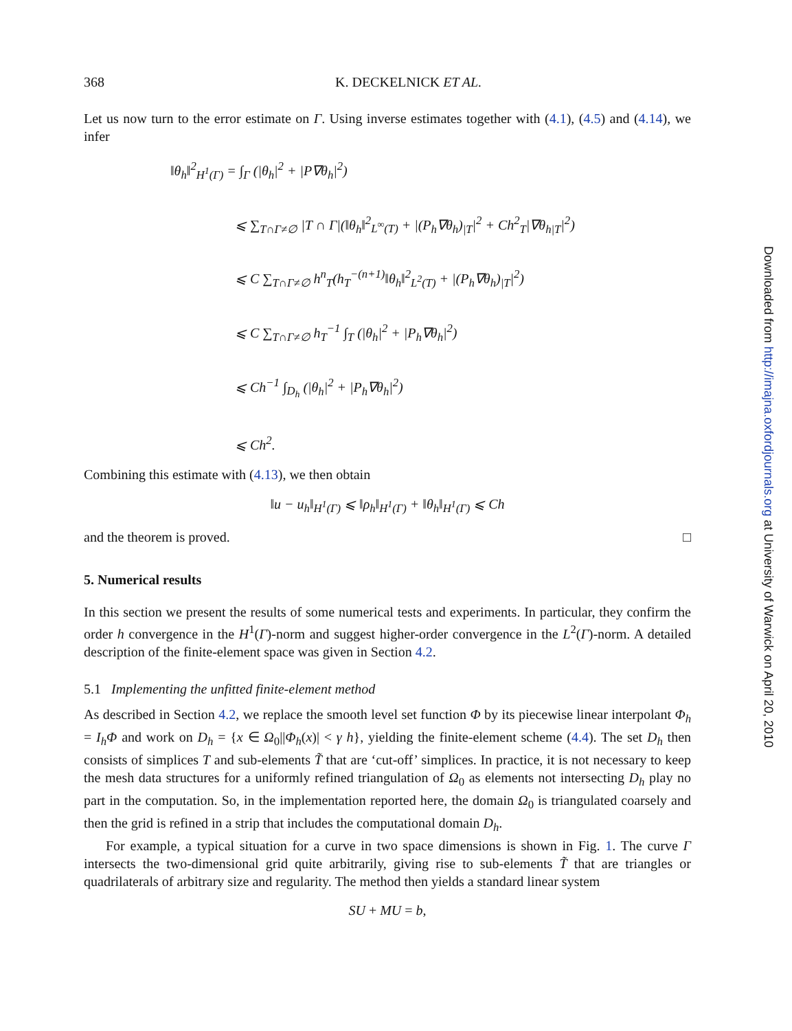368 K. DECKELNICK ET AL.
Let us now turn to the error estimate on Γ. Using inverse estimates together with (4.1), (4.5) and (4.14), we infer
‖θ<sub>h</sub>‖<sup>2</sup><sub>H<sup>1</sup>(Γ)</sub> = ∫<sub>Γ</sub> (|θ<sub>h</sub>|<sup>2</sup> + |P∇θ<sub>h</sub>|<sup>2</sup>)
⩽ ∑<sub>T∩Γ≠∅</sub> |T ∩ Γ|(‖θ<sub>h</sub>‖<sup>2</sup><sub>L<sup>∞</sup>(T)</sub> + |(P<sub>h</sub>∇θ<sub>h</sub>)<sub>|T</sub>|<sup>2</sup> + Ch<sup>2</sup><sub>T</sub>|∇θ<sub>h|T</sub>|<sup>2</sup>)
⩽ C ∑<sub>T∩Γ≠∅</sub> h<sup>n</sup><sub>T</sub>(h<sub>T</sub><sup>−(n+1)</sup>‖θ<sub>h</sub>‖<sup>2</sup><sub>L<sup>2</sup>(T)</sub> + |(P<sub>h</sub>∇θ<sub>h</sub>)<sub>|T</sub>|<sup>2</sup>)
⩽ C ∑<sub>T∩Γ≠∅</sub> h<sub>T</sub><sup>−1</sup> ∫<sub>T</sub> (|θ<sub>h</sub>|<sup>2</sup> + |P<sub>h</sub>∇θ<sub>h</sub>|<sup>2</sup>)
⩽ Ch<sup>−1</sup> ∫<sub>D<sub>h</sub></sub> (|θ<sub>h</sub>|<sup>2</sup> + |P<sub>h</sub>∇θ<sub>h</sub>|<sup>2</sup>)
⩽ Ch<sup>2</sup>.
Combining this estimate with (4.13), we then obtain
‖u − u<sub>h</sub>‖<sub>H<sup>1</sup>(Γ)</sub> ⩽ ‖ρ<sub>h</sub>‖<sub>H<sup>1</sup>(Γ)</sub> + ‖θ<sub>h</sub>‖<sub>H<sup>1</sup>(Γ)</sub> ⩽ Ch
and the theorem is proved. □
5. Numerical results
In this section we present the results of some numerical tests and experiments. In particular, they confirm the order h convergence in the H<sup>1</sup>(Γ)-norm and suggest higher-order convergence in the L<sup>2</sup>(Γ)-norm. A detailed description of the finite-element space was given in Section 4.2.
5.1 Implementing the unfitted finite-element method
As described in Section 4.2, we replace the smooth level set function Φ by its piecewise linear interpolant Φ<sub>h</sub> = I<sub>h</sub>Φ and work on D<sub>h</sub> = {x ∈ Ω<sub>0</sub>||Φ<sub>h</sub>(x)| < γ h}, yielding the finite-element scheme (4.4). The set D<sub>h</sub> then consists of simplices T and sub-elements T̃ that are ‘cut-off’ simplices. In practice, it is not necessary to keep the mesh data structures for a uniformly refined triangulation of Ω<sub>0</sub> as elements not intersecting D<sub>h</sub> play no part in the computation. So, in the implementation reported here, the domain Ω<sub>0</sub> is triangulated coarsely and then the grid is refined in a strip that includes the computational domain D<sub>h</sub>.
For example, a typical situation for a curve in two space dimensions is shown in Fig. 1. The curve Γ intersects the two-dimensional grid quite arbitrarily, giving rise to sub-elements T̃ that are triangles or quadrilaterals of arbitrary size and regularity. The method then yields a standard linear system
SU + MU = b,
Downloaded from http://imajna.oxfordjournals.org at University of Warwick on April 20, 2010